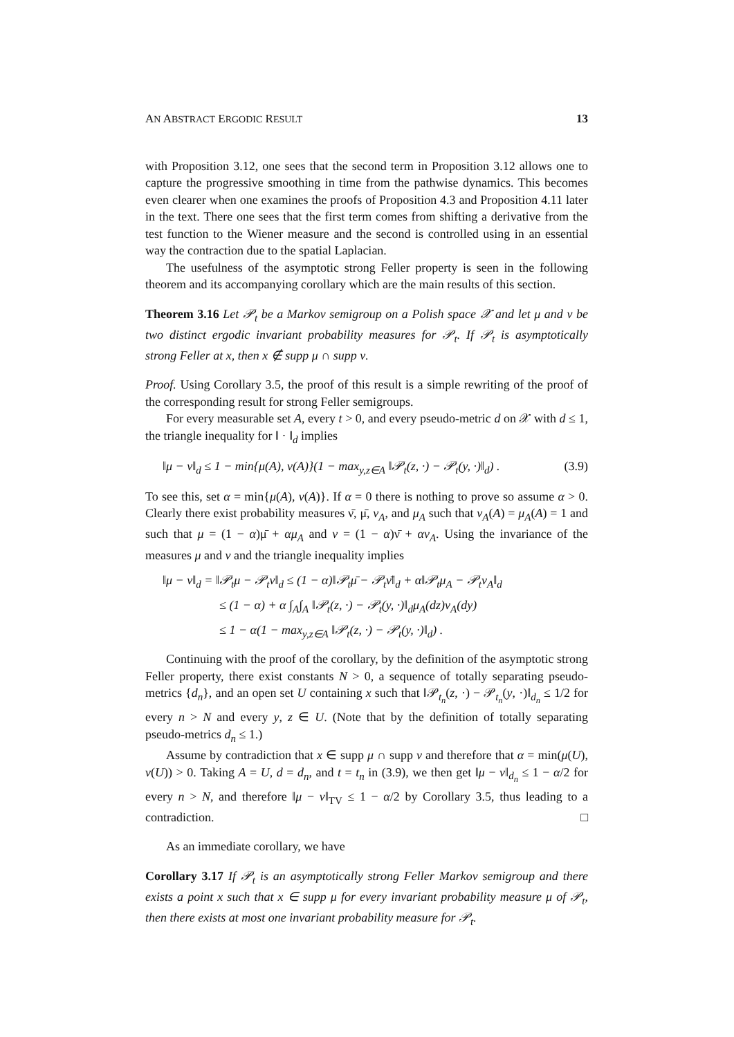AN ABSTRACT ERGODIC RESULT 13
with Proposition 3.12, one sees that the second term in Proposition 3.12 allows one to capture the progressive smoothing in time from the pathwise dynamics. This becomes even clearer when one examines the proofs of Proposition 4.3 and Proposition 4.11 later in the text. There one sees that the first term comes from shifting a derivative from the test function to the Wiener measure and the second is controlled using in an essential way the contraction due to the spatial Laplacian.
The usefulness of the asymptotic strong Feller property is seen in the following theorem and its accompanying corollary which are the main results of this section.
Theorem 3.16 Let 𝒫<sub>t</sub> be a Markov semigroup on a Polish space 𝒳 and let μ and ν be two distinct ergodic invariant probability measures for 𝒫<sub>t</sub>. If 𝒫<sub>t</sub> is asymptotically strong Feller at x, then x ∉ supp μ ∩ supp ν.
Proof. Using Corollary 3.5, the proof of this result is a simple rewriting of the proof of the corresponding result for strong Feller semigroups.
For every measurable set A, every t > 0, and every pseudo-metric d on 𝒳 with d ≤ 1, the triangle inequality for ‖ · ‖<sub>d</sub> implies
‖μ − ν‖<sub>d</sub> ≤ 1 − min{μ(A), ν(A)}(1 − max<sub>y,z∈A</sub> ‖𝒫<sub>t</sub>(z, ·) − 𝒫<sub>t</sub>(y, ·)‖<sub>d</sub>) . (3.9)
To see this, set α = min{μ(A), ν(A)}. If α = 0 there is nothing to prove so assume α > 0. Clearly there exist probability measures ν̄, μ̄, ν<sub>A</sub>, and μ<sub>A</sub> such that ν<sub>A</sub>(A) = μ<sub>A</sub>(A) = 1 and such that μ = (1 − α)μ̄ + αμ<sub>A</sub> and ν = (1 − α)ν̄ + αν<sub>A</sub>. Using the invariance of the measures μ and ν and the triangle inequality implies
‖μ − ν‖<sub>d</sub> = ‖𝒫<sub>t</sub>μ − 𝒫<sub>t</sub>ν‖<sub>d</sub> ≤ (1 − α)‖𝒫<sub>t</sub>μ̄ − 𝒫<sub>t</sub>ν̄‖<sub>d</sub> + α‖𝒫<sub>t</sub>μ<sub>A</sub> − 𝒫<sub>t</sub>ν<sub>A</sub>‖<sub>d</sub>
≤ (1 − α) + α ∫<sub>A</sub>∫<sub>A</sub> ‖𝒫<sub>t</sub>(z, ·) − 𝒫<sub>t</sub>(y, ·)‖<sub>d</sub>μ<sub>A</sub>(dz)ν<sub>A</sub>(dy)
≤ 1 − α(1 − max<sub>y,z∈A</sub> ‖𝒫<sub>t</sub>(z, ·) − 𝒫<sub>t</sub>(y, ·)‖<sub>d</sub>) .
Continuing with the proof of the corollary, by the definition of the asymptotic strong Feller property, there exist constants N > 0, a sequence of totally separating pseudo-metrics {d<sub>n</sub>}, and an open set U containing x such that ‖𝒫<sub>t<sub>n</sub></sub>(z, ·) − 𝒫<sub>t<sub>n</sub></sub>(y, ·)‖<sub>d<sub>n</sub></sub> ≤ 1/2 for every n > N and every y, z ∈ U. (Note that by the definition of totally separating pseudo-metrics d<sub>n</sub> ≤ 1.)
Assume by contradiction that x ∈ supp μ ∩ supp ν and therefore that α = min(μ(U), ν(U)) > 0. Taking A = U, d = d<sub>n</sub>, and t = t<sub>n</sub> in (3.9), we then get ‖μ − ν‖<sub>d<sub>n</sub></sub> ≤ 1 − α/2 for every n > N, and therefore ‖μ − ν‖<sub>TV</sub> ≤ 1 − α/2 by Corollary 3.5, thus leading to a contradiction. □
As an immediate corollary, we have
Corollary 3.17 If 𝒫<sub>t</sub> is an asymptotically strong Feller Markov semigroup and there exists a point x such that x ∈ supp μ for every invariant probability measure μ of 𝒫<sub>t</sub>, then there exists at most one invariant probability measure for 𝒫<sub>t</sub>.